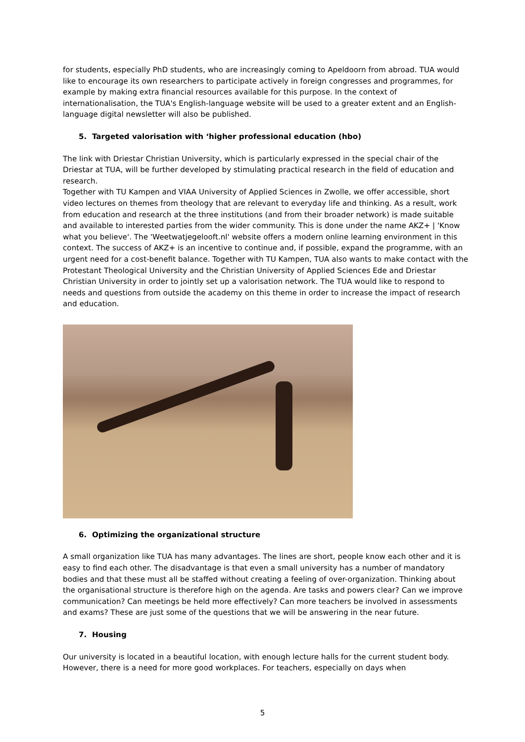for students, especially PhD students, who are increasingly coming to Apeldoorn from abroad. TUA would like to encourage its own researchers to participate actively in foreign congresses and programmes, for example by making extra financial resources available for this purpose. In the context of internationalisation, the TUA's English-language website will be used to a greater extent and an English-language digital newsletter will also be published.
5. Targeted valorisation with ‘higher professional education (hbo)
The link with Driestar Christian University, which is particularly expressed in the special chair of the Driestar at TUA, will be further developed by stimulating practical research in the field of education and research.
Together with TU Kampen and VIAA University of Applied Sciences in Zwolle, we offer accessible, short video lectures on themes from theology that are relevant to everyday life and thinking. As a result, work from education and research at the three institutions (and from their broader network) is made suitable and available to interested parties from the wider community. This is done under the name AKZ+ | 'Know what you believe'. The 'Weetwatjegelooft.nl' website offers a modern online learning environment in this context. The success of AKZ+ is an incentive to continue and, if possible, expand the programme, with an urgent need for a cost-benefit balance. Together with TU Kampen, TUA also wants to make contact with the Protestant Theological University and the Christian University of Applied Sciences Ede and Driestar Christian University in order to jointly set up a valorisation network. The TUA would like to respond to needs and questions from outside the academy on this theme in order to increase the impact of research and education.
6. Optimizing the organizational structure
A small organization like TUA has many advantages. The lines are short, people know each other and it is easy to find each other. The disadvantage is that even a small university has a number of mandatory bodies and that these must all be staffed without creating a feeling of over-organization. Thinking about the organisational structure is therefore high on the agenda. Are tasks and powers clear? Can we improve communication? Can meetings be held more effectively? Can more teachers be involved in assessments and exams? These are just some of the questions that we will be answering in the near future.
7. Housing
Our university is located in a beautiful location, with enough lecture halls for the current student body. However, there is a need for more good workplaces. For teachers, especially on days when
5